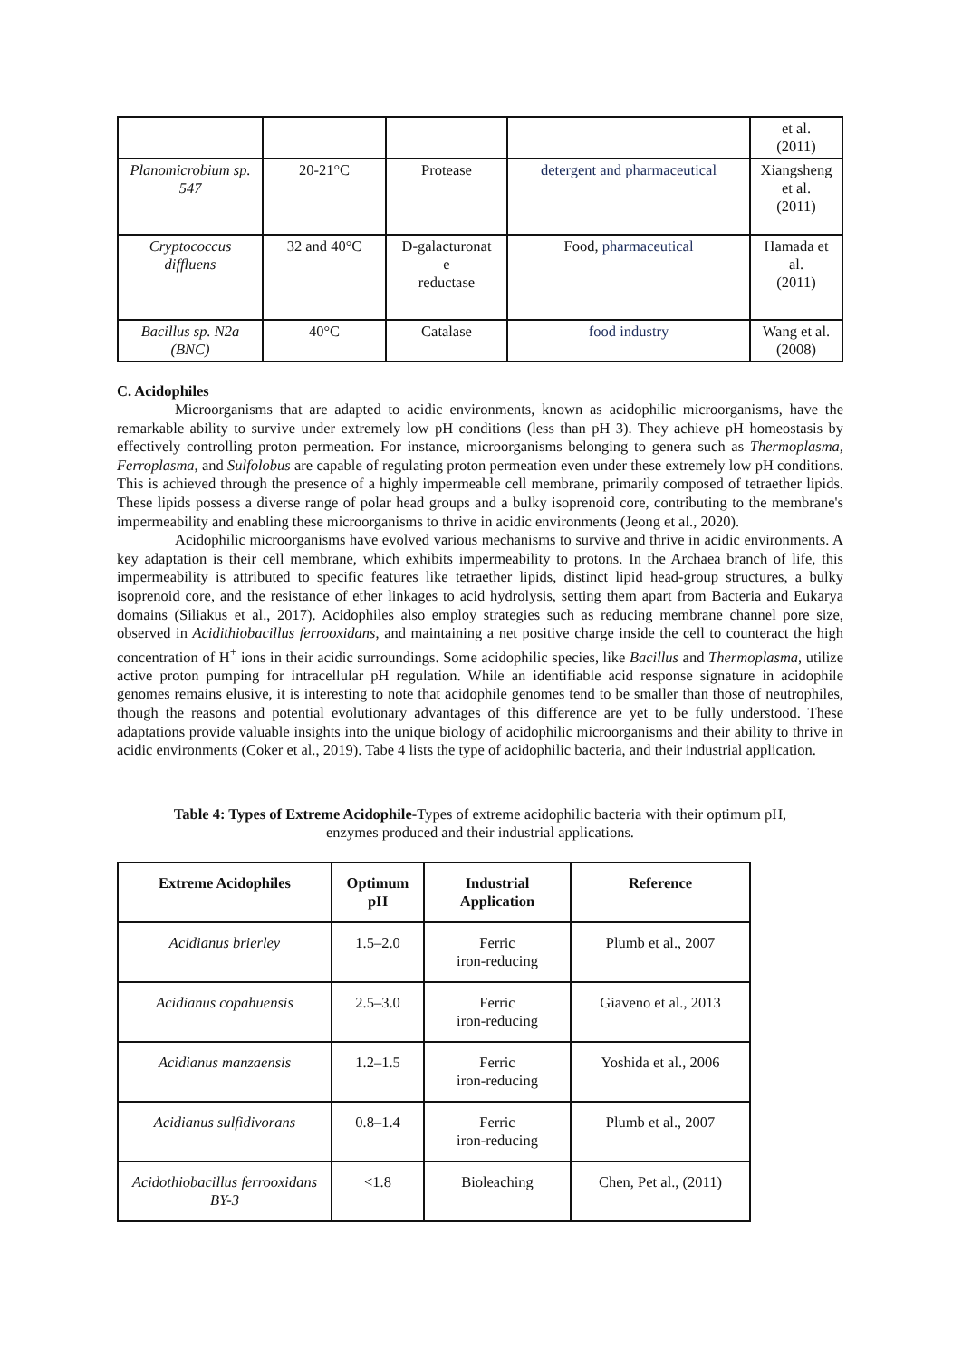| | | | | et al. (2011) |
| Planomicrobium sp. 547 | 20-21°C | Protease | detergent and pharmaceutical | Xiangsheng et al. (2011) |
| Cryptococcus diffluens | 32 and 40°C | D-galacturonat e reductase | Food, pharmaceutical | Hamada et al. (2011) |
| Bacillus sp. N2a (BNC) | 40°C | Catalase | food industry | Wang et al. (2008) |
C. Acidophiles
Microorganisms that are adapted to acidic environments, known as acidophilic microorganisms, have the remarkable ability to survive under extremely low pH conditions (less than pH 3). They achieve pH homeostasis by effectively controlling proton permeation. For instance, microorganisms belonging to genera such as Thermoplasma, Ferroplasma, and Sulfolobus are capable of regulating proton permeation even under these extremely low pH conditions. This is achieved through the presence of a highly impermeable cell membrane, primarily composed of tetraether lipids. These lipids possess a diverse range of polar head groups and a bulky isoprenoid core, contributing to the membrane's impermeability and enabling these microorganisms to thrive in acidic environments (Jeong et al., 2020).
Acidophilic microorganisms have evolved various mechanisms to survive and thrive in acidic environments. A key adaptation is their cell membrane, which exhibits impermeability to protons. In the Archaea branch of life, this impermeability is attributed to specific features like tetraether lipids, distinct lipid head-group structures, a bulky isoprenoid core, and the resistance of ether linkages to acid hydrolysis, setting them apart from Bacteria and Eukarya domains (Siliakus et al., 2017). Acidophiles also employ strategies such as reducing membrane channel pore size, observed in Acidithiobacillus ferrooxidans, and maintaining a net positive charge inside the cell to counteract the high concentration of H<sup>+</sup> ions in their acidic surroundings. Some acidophilic species, like Bacillus and Thermoplasma, utilize active proton pumping for intracellular pH regulation. While an identifiable acid response signature in acidophile genomes remains elusive, it is interesting to note that acidophile genomes tend to be smaller than those of neutrophiles, though the reasons and potential evolutionary advantages of this difference are yet to be fully understood. These adaptations provide valuable insights into the unique biology of acidophilic microorganisms and their ability to thrive in acidic environments (Coker et al., 2019). Tabe 4 lists the type of acidophilic bacteria, and their industrial application.
Table 4: Types of Extreme Acidophile-Types of extreme acidophilic bacteria with their optimum pH, enzymes produced and their industrial applications.
| Extreme Acidophiles | Optimum pH | Industrial Application | Reference |
| --- | --- | --- | --- |
| Acidianus brierley | 1.5–2.0 | Ferric iron-reducing | Plumb et al., 2007 |
| Acidianus copahuensis | 2.5–3.0 | Ferric iron-reducing | Giaveno et al., 2013 |
| Acidianus manzaensis | 1.2–1.5 | Ferric iron-reducing | Yoshida et al., 2006 |
| Acidianus sulfidivorans | 0.8–1.4 | Ferric iron-reducing | Plumb et al., 2007 |
| Acidothiobacillus ferrooxidans BY-3 | <1.8 | Bioleaching | Chen, Pet al., (2011) |